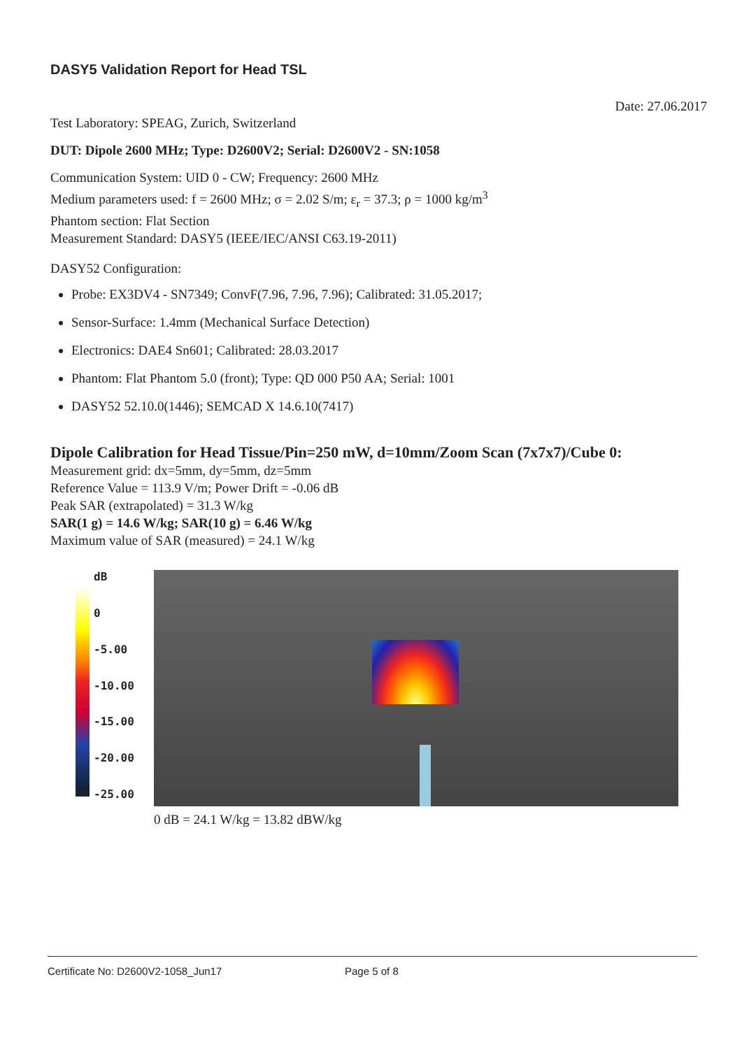DASY5 Validation Report for Head TSL
Date: 27.06.2017
Test Laboratory: SPEAG, Zurich, Switzerland
DUT: Dipole 2600 MHz; Type: D2600V2; Serial: D2600V2 - SN:1058
Communication System: UID 0 - CW; Frequency: 2600 MHz
Medium parameters used: f = 2600 MHz; σ = 2.02 S/m; ε<sub>r</sub> = 37.3; ρ = 1000 kg/m<sup>3</sup>
Phantom section: Flat Section
Measurement Standard: DASY5 (IEEE/IEC/ANSI C63.19-2011)
DASY52 Configuration:
Probe: EX3DV4 - SN7349; ConvF(7.96, 7.96, 7.96); Calibrated: 31.05.2017;
Sensor-Surface: 1.4mm (Mechanical Surface Detection)
Electronics: DAE4 Sn601; Calibrated: 28.03.2017
Phantom: Flat Phantom 5.0 (front); Type: QD 000 P50 AA; Serial: 1001
DASY52 52.10.0(1446); SEMCAD X 14.6.10(7417)
Dipole Calibration for Head Tissue/Pin=250 mW, d=10mm/Zoom Scan (7x7x7)/Cube 0:
Measurement grid: dx=5mm, dy=5mm, dz=5mm
Reference Value = 113.9 V/m; Power Drift = -0.06 dB
Peak SAR (extrapolated) = 31.3 W/kg
SAR(1 g) = 14.6 W/kg; SAR(10 g) = 6.46 W/kg
Maximum value of SAR (measured) = 24.1 W/kg
dB
0
-5.00
-10.00
-15.00
-20.00
-25.00
0 dB = 24.1 W/kg = 13.82 dBW/kg
Certificate No: D2600V2-1058_Jun17 Page 5 of 8